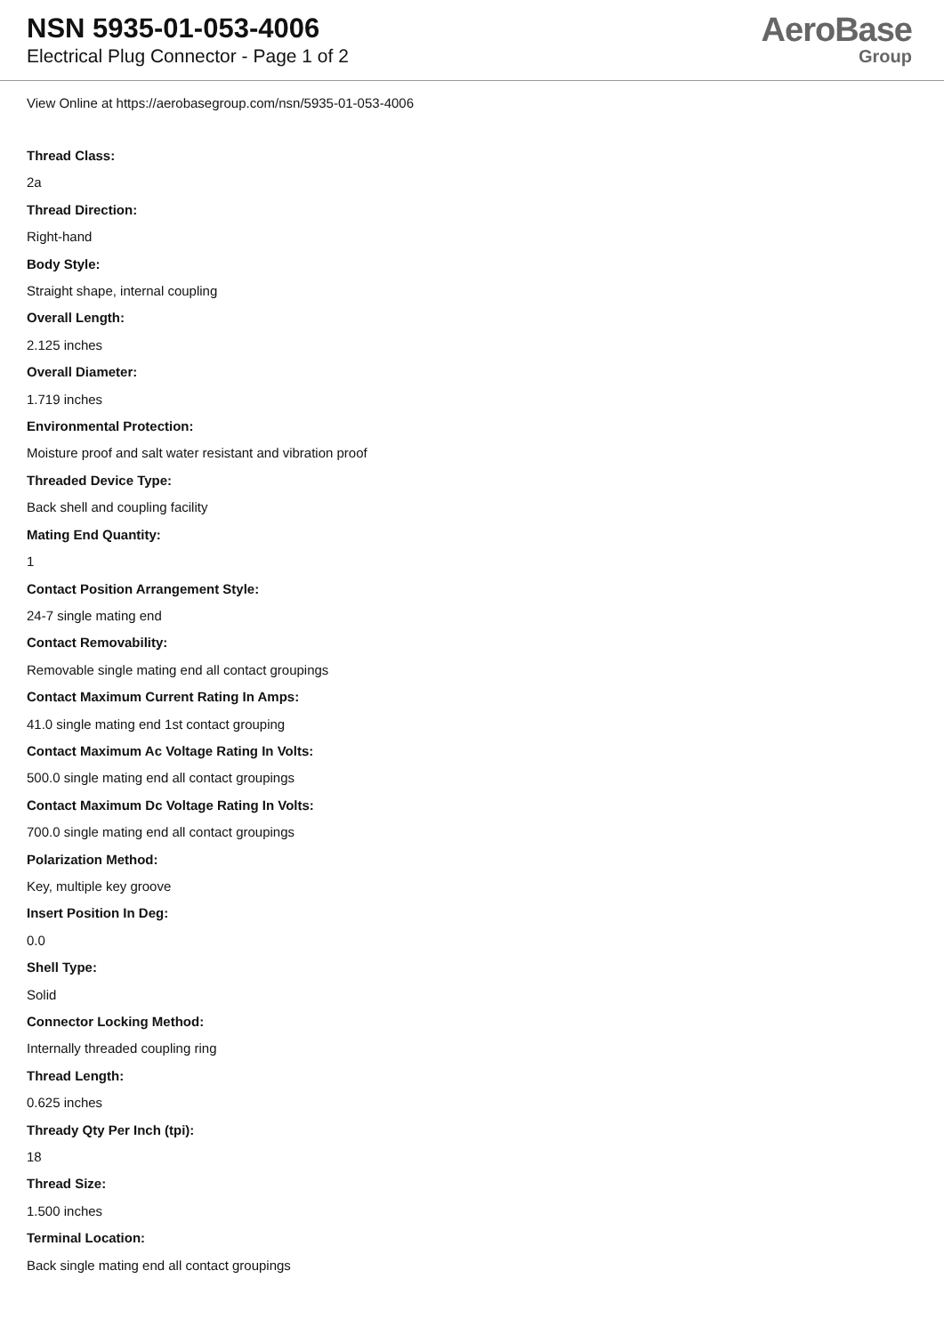NSN 5935-01-053-4006
Electrical Plug Connector - Page 1 of 2
AeroBase
Group
View Online at https://aerobasegroup.com/nsn/5935-01-053-4006
Thread Class:
2a
Thread Direction:
Right-hand
Body Style:
Straight shape, internal coupling
Overall Length:
2.125 inches
Overall Diameter:
1.719 inches
Environmental Protection:
Moisture proof and salt water resistant and vibration proof
Threaded Device Type:
Back shell and coupling facility
Mating End Quantity:
1
Contact Position Arrangement Style:
24-7 single mating end
Contact Removability:
Removable single mating end all contact groupings
Contact Maximum Current Rating In Amps:
41.0 single mating end 1st contact grouping
Contact Maximum Ac Voltage Rating In Volts:
500.0 single mating end all contact groupings
Contact Maximum Dc Voltage Rating In Volts:
700.0 single mating end all contact groupings
Polarization Method:
Key, multiple key groove
Insert Position In Deg:
0.0
Shell Type:
Solid
Connector Locking Method:
Internally threaded coupling ring
Thread Length:
0.625 inches
Thready Qty Per Inch (tpi):
18
Thread Size:
1.500 inches
Terminal Location:
Back single mating end all contact groupings